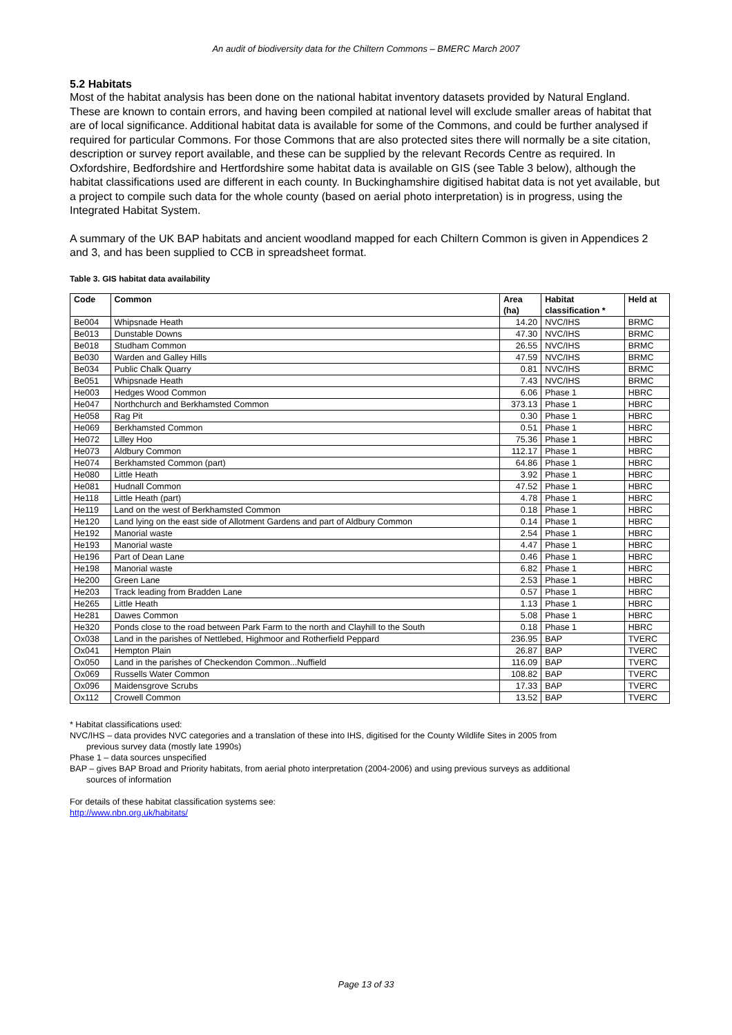An audit of biodiversity data for the Chiltern Commons – BMERC March 2007
5.2 Habitats
Most of the habitat analysis has been done on the national habitat inventory datasets provided by Natural England. These are known to contain errors, and having been compiled at national level will exclude smaller areas of habitat that are of local significance. Additional habitat data is available for some of the Commons, and could be further analysed if required for particular Commons. For those Commons that are also protected sites there will normally be a site citation, description or survey report available, and these can be supplied by the relevant Records Centre as required. In Oxfordshire, Bedfordshire and Hertfordshire some habitat data is available on GIS (see Table 3 below), although the habitat classifications used are different in each county. In Buckinghamshire digitised habitat data is not yet available, but a project to compile such data for the whole county (based on aerial photo interpretation) is in progress, using the Integrated Habitat System.
A summary of the UK BAP habitats and ancient woodland mapped for each Chiltern Common is given in Appendices 2 and 3, and has been supplied to CCB in spreadsheet format.
Table 3. GIS habitat data availability
| Code | Common | Area (ha) | Habitat classification * | Held at |
| --- | --- | --- | --- | --- |
| Be004 | Whipsnade Heath | 14.20 | NVC/IHS | BRMC |
| Be013 | Dunstable Downs | 47.30 | NVC/IHS | BRMC |
| Be018 | Studham Common | 26.55 | NVC/IHS | BRMC |
| Be030 | Warden and Galley Hills | 47.59 | NVC/IHS | BRMC |
| Be034 | Public Chalk Quarry | 0.81 | NVC/IHS | BRMC |
| Be051 | Whipsnade Heath | 7.43 | NVC/IHS | BRMC |
| He003 | Hedges Wood Common | 6.06 | Phase 1 | HBRC |
| He047 | Northchurch and Berkhamsted Common | 373.13 | Phase 1 | HBRC |
| He058 | Rag Pit | 0.30 | Phase 1 | HBRC |
| He069 | Berkhamsted Common | 0.51 | Phase 1 | HBRC |
| He072 | Lilley Hoo | 75.36 | Phase 1 | HBRC |
| He073 | Aldbury Common | 112.17 | Phase 1 | HBRC |
| He074 | Berkhamsted Common (part) | 64.86 | Phase 1 | HBRC |
| He080 | Little Heath | 3.92 | Phase 1 | HBRC |
| He081 | Hudnall Common | 47.52 | Phase 1 | HBRC |
| He118 | Little Heath (part) | 4.78 | Phase 1 | HBRC |
| He119 | Land on the west of Berkhamsted Common | 0.18 | Phase 1 | HBRC |
| He120 | Land lying on the east side of Allotment Gardens and part of Aldbury Common | 0.14 | Phase 1 | HBRC |
| He192 | Manorial waste | 2.54 | Phase 1 | HBRC |
| He193 | Manorial waste | 4.47 | Phase 1 | HBRC |
| He196 | Part of Dean Lane | 0.46 | Phase 1 | HBRC |
| He198 | Manorial waste | 6.82 | Phase 1 | HBRC |
| He200 | Green Lane | 2.53 | Phase 1 | HBRC |
| He203 | Track leading from Bradden Lane | 0.57 | Phase 1 | HBRC |
| He265 | Little Heath | 1.13 | Phase 1 | HBRC |
| He281 | Dawes Common | 5.08 | Phase 1 | HBRC |
| He320 | Ponds close to the road between Park Farm to the north and Clayhill to the South | 0.18 | Phase 1 | HBRC |
| Ox038 | Land in the parishes of Nettlebed, Highmoor and Rotherfield Peppard | 236.95 | BAP | TVERC |
| Ox041 | Hempton Plain | 26.87 | BAP | TVERC |
| Ox050 | Land in the parishes of Checkendon Common...Nuffield | 116.09 | BAP | TVERC |
| Ox069 | Russells Water Common | 108.82 | BAP | TVERC |
| Ox096 | Maidensgrove Scrubs | 17.33 | BAP | TVERC |
| Ox112 | Crowell Common | 13.52 | BAP | TVERC |
* Habitat classifications used:
NVC/IHS – data provides NVC categories and a translation of these into IHS, digitised for the County Wildlife Sites in 2005 from
previous survey data (mostly late 1990s)
Phase 1 – data sources unspecified
BAP – gives BAP Broad and Priority habitats, from aerial photo interpretation (2004-2006) and using previous surveys as additional
sources of information
For details of these habitat classification systems see:
http://www.nbn.org.uk/habitats/
Page 13 of 33